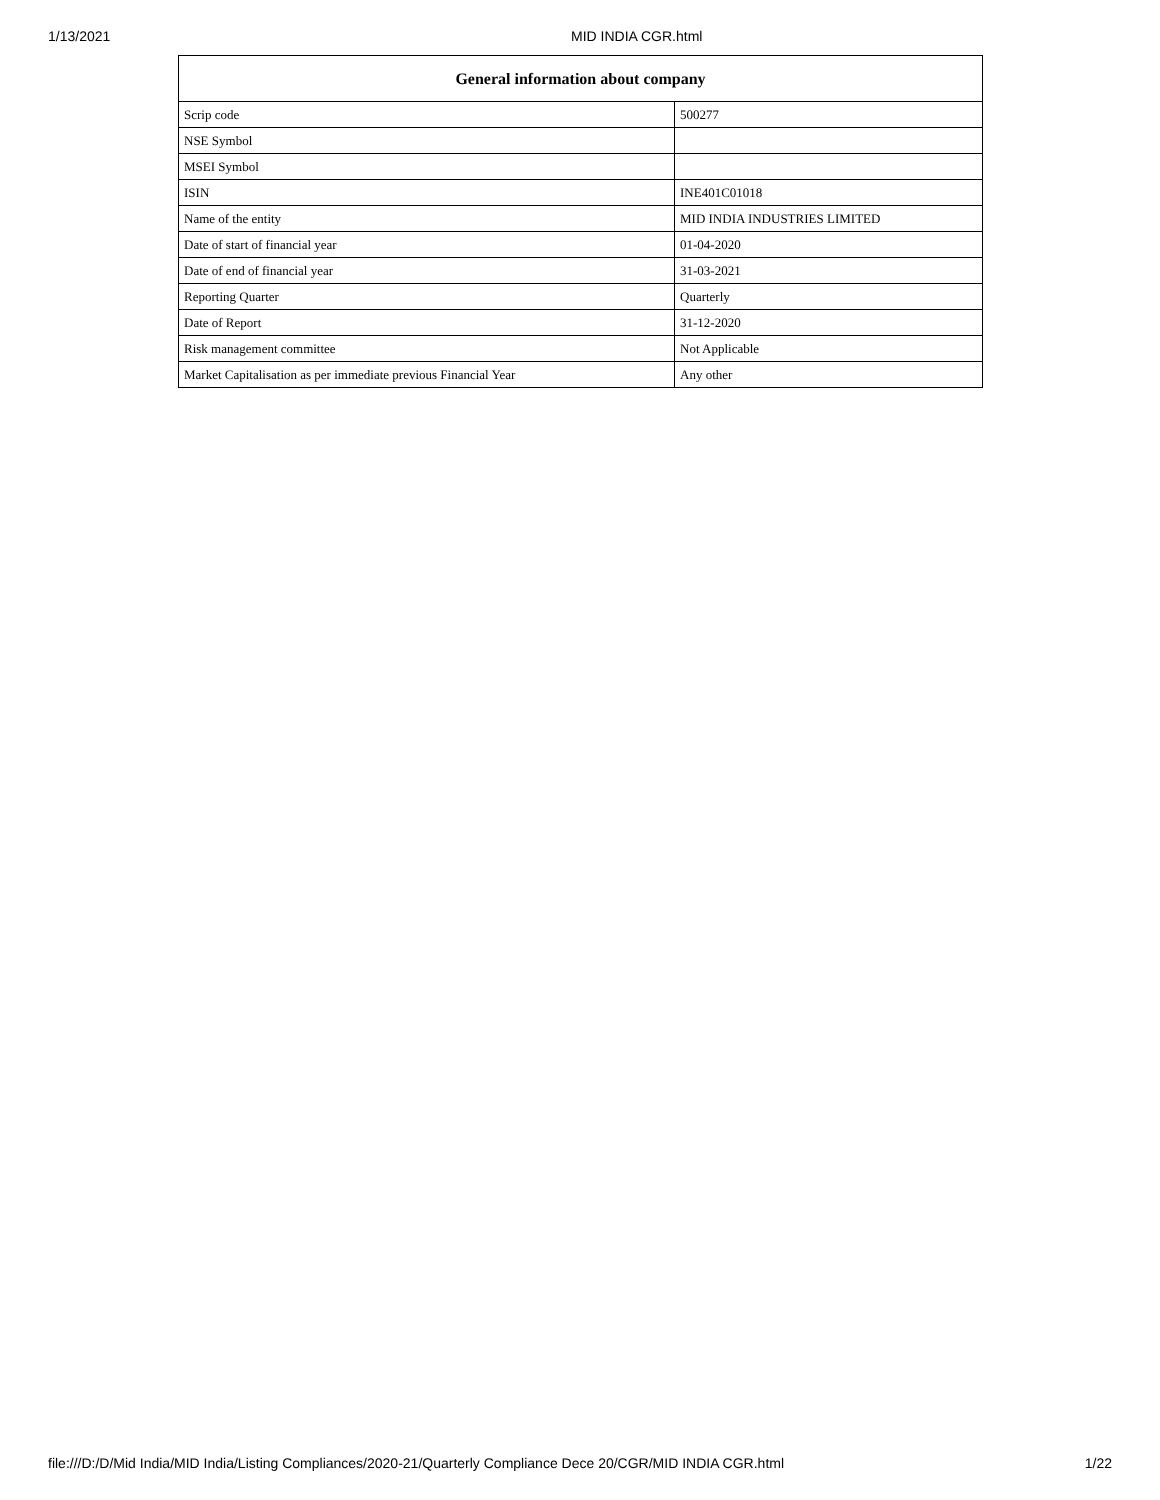1/13/2021
MID INDIA CGR.html
| General information about company | |
| --- | --- |
| Scrip code | 500277 |
| NSE Symbol | |
| MSEI Symbol | |
| ISIN | INE401C01018 |
| Name of the entity | MID INDIA INDUSTRIES LIMITED |
| Date of start of financial year | 01-04-2020 |
| Date of end of financial year | 31-03-2021 |
| Reporting Quarter | Quarterly |
| Date of Report | 31-12-2020 |
| Risk management committee | Not Applicable |
| Market Capitalisation as per immediate previous Financial Year | Any other |
file:///D:/D/Mid India/MID India/Listing Compliances/2020-21/Quarterly Compliance Dece 20/CGR/MID INDIA CGR.html 1/22